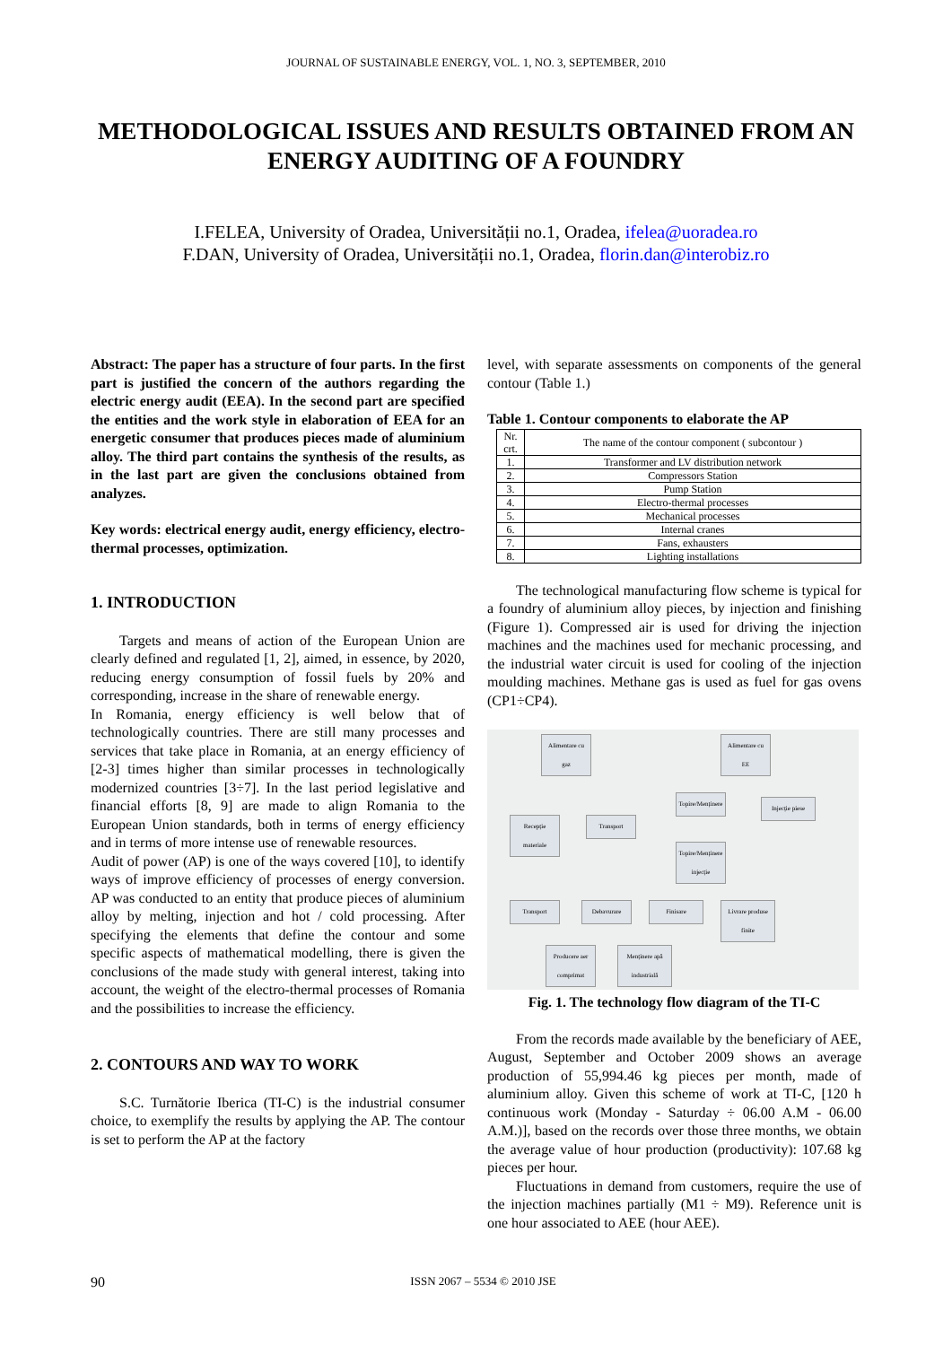JOURNAL OF SUSTAINABLE ENERGY, VOL. 1, NO. 3, SEPTEMBER, 2010
METHODOLOGICAL ISSUES AND RESULTS OBTAINED FROM AN ENERGY AUDITING OF A FOUNDRY
I.FELEA, University of Oradea, Universității no.1, Oradea, ifelea@uoradea.ro
F.DAN, University of Oradea, Universității no.1, Oradea, florin.dan@interobiz.ro
Abstract: The paper has a structure of four parts. In the first part is justified the concern of the authors regarding the electric energy audit (EEA). In the second part are specified the entities and the work style in elaboration of EEA for an energetic consumer that produces pieces made of aluminium alloy. The third part contains the synthesis of the results, as in the last part are given the conclusions obtained from analyzes.
Key words: electrical energy audit, energy efficiency, electro-thermal processes, optimization.
1. INTRODUCTION
Targets and means of action of the European Union are clearly defined and regulated [1, 2], aimed, in essence, by 2020, reducing energy consumption of fossil fuels by 20% and corresponding, increase in the share of renewable energy.
In Romania, energy efficiency is well below that of technologically countries. There are still many processes and services that take place in Romania, at an energy efficiency of [2-3] times higher than similar processes in technologically modernized countries [3÷7]. In the last period legislative and financial efforts [8, 9] are made to align Romania to the European Union standards, both in terms of energy efficiency and in terms of more intense use of renewable resources.
Audit of power (AP) is one of the ways covered [10], to identify ways of improve efficiency of processes of energy conversion. AP was conducted to an entity that produce pieces of aluminium alloy by melting, injection and hot / cold processing. After specifying the elements that define the contour and some specific aspects of mathematical modelling, there is given the conclusions of the made study with general interest, taking into account, the weight of the electro-thermal processes of Romania and the possibilities to increase the efficiency.
2. CONTOURS AND WAY TO WORK
S.C. Turnătorie Iberica (TI-C) is the industrial consumer choice, to exemplify the results by applying the AP. The contour is set to perform the AP at the factory
level, with separate assessments on components of the general contour (Table 1.)
Table 1. Contour components to elaborate the AP
| Nr. crt. | The name of the contour component ( subcontour ) |
| --- | --- |
| 1. | Transformer and LV distribution network |
| 2. | Compressors Station |
| 3. | Pump Station |
| 4. | Electro-thermal processes |
| 5. | Mechanical processes |
| 6. | Internal cranes |
| 7. | Fans, exhausters |
| 8. | Lighting installations |
The technological manufacturing flow scheme is typical for a foundry of aluminium alloy pieces, by injection and finishing (Figure 1). Compressed air is used for driving the injection machines and the machines used for mechanic processing, and the industrial water circuit is used for cooling of the injection moulding machines. Methane gas is used as fuel for gas ovens (CP1÷CP4).
Alimentare cu gaz
Alimentare cu EE
Recepție materiale
Transport
Topire/Menținere
Topire/Menținere injecție
Injecție piese
Transport Debavurare Finisare
Livrare produse finite
Producere aer comprimat
Menținere apă industrială
Fig. 1. The technology flow diagram of the TI-C
From the records made available by the beneficiary of AEE, August, September and October 2009 shows an average production of 55,994.46 kg pieces per month, made of aluminium alloy. Given this scheme of work at TI-C, [120 h continuous work (Monday - Saturday ÷ 06.00 A.M - 06.00 A.M.)], based on the records over those three months, we obtain the average value of hour production (productivity): 107.68 kg pieces per hour.
Fluctuations in demand from customers, require the use of the injection machines partially (M1 ÷ M9). Reference unit is one hour associated to AEE (hour AEE).
90 ISSN 2067 – 5534 © 2010 JSE